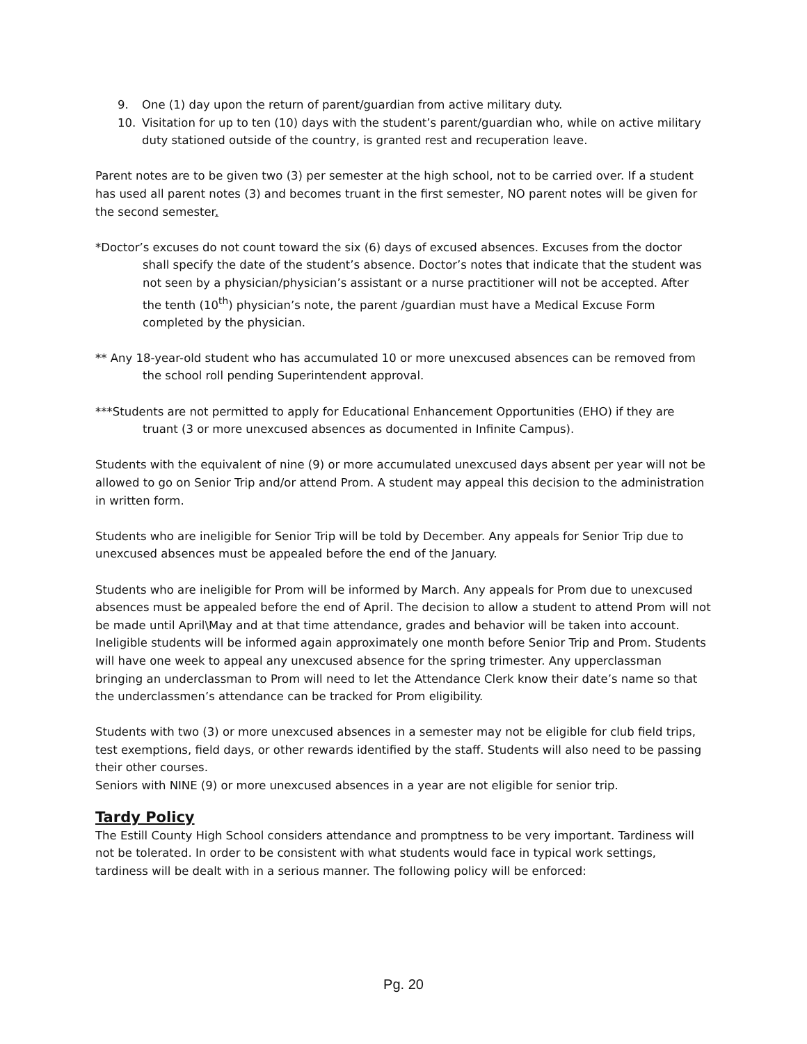9. One (1) day upon the return of parent/guardian from active military duty.
10. Visitation for up to ten (10) days with the student’s parent/guardian who, while on active military duty stationed outside of the country, is granted rest and recuperation leave.
Parent notes are to be given two (3) per semester at the high school, not to be carried over. If a student has used all parent notes (3) and becomes truant in the first semester, NO parent notes will be given for the second semester.
*Doctor’s excuses do not count toward the six (6) days of excused absences. Excuses from the doctor shall specify the date of the student’s absence. Doctor’s notes that indicate that the student was not seen by a physician/physician’s assistant or a nurse practitioner will not be accepted. After the tenth (10<sup>th</sup>) physician’s note, the parent /guardian must have a Medical Excuse Form completed by the physician.
** Any 18-year-old student who has accumulated 10 or more unexcused absences can be removed from the school roll pending Superintendent approval.
***Students are not permitted to apply for Educational Enhancement Opportunities (EHO) if they are truant (3 or more unexcused absences as documented in Infinite Campus).
Students with the equivalent of nine (9) or more accumulated unexcused days absent per year will not be allowed to go on Senior Trip and/or attend Prom. A student may appeal this decision to the administration in written form.
Students who are ineligible for Senior Trip will be told by December. Any appeals for Senior Trip due to unexcused absences must be appealed before the end of the January.
Students who are ineligible for Prom will be informed by March. Any appeals for Prom due to unexcused absences must be appealed before the end of April. The decision to allow a student to attend Prom will not be made until April\May and at that time attendance, grades and behavior will be taken into account.
Ineligible students will be informed again approximately one month before Senior Trip and Prom. Students will have one week to appeal any unexcused absence for the spring trimester. Any upperclassman bringing an underclassman to Prom will need to let the Attendance Clerk know their date’s name so that the underclassmen’s attendance can be tracked for Prom eligibility.
Students with two (3) or more unexcused absences in a semester may not be eligible for club field trips, test exemptions, field days, or other rewards identified by the staff. Students will also need to be passing their other courses.
Seniors with NINE (9) or more unexcused absences in a year are not eligible for senior trip.
Tardy Policy
The Estill County High School considers attendance and promptness to be very important. Tardiness will not be tolerated. In order to be consistent with what students would face in typical work settings, tardiness will be dealt with in a serious manner. The following policy will be enforced:
Pg. 20